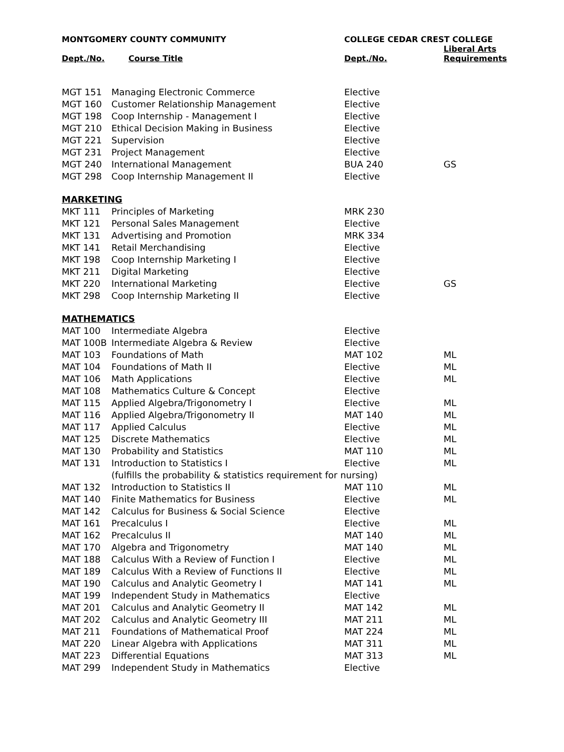| MONTGOMERY COUNTY COMMUNITY | | COLLEGE CEDAR CREST COLLEGE | |
| --- | --- | --- | --- |
| Dept./No. | Course Title | Dept./No. | Liberal Arts Requirements |
| MGT 151 | Managing Electronic Commerce | Elective | |
| MGT 160 | Customer Relationship Management | Elective | |
| MGT 198 | Coop Internship - Management I | Elective | |
| MGT 210 | Ethical Decision Making in Business | Elective | |
| MGT 221 | Supervision | Elective | |
| MGT 231 | Project Management | Elective | |
| MGT 240 | International Management | BUA 240 | GS |
| MGT 298 | Coop Internship Management II | Elective | |
| MARKETING | | | |
| MKT 111 | Principles of Marketing | MRK 230 | |
| MKT 121 | Personal Sales Management | Elective | |
| MKT 131 | Advertising and Promotion | MRK 334 | |
| MKT 141 | Retail Merchandising | Elective | |
| MKT 198 | Coop Internship Marketing I | Elective | |
| MKT 211 | Digital Marketing | Elective | |
| MKT 220 | International Marketing | Elective | GS |
| MKT 298 | Coop Internship Marketing II | Elective | |
| MATHEMATICS | | | |
| MAT 100 | Intermediate Algebra | Elective | |
| MAT 100B | Intermediate Algebra & Review | Elective | |
| MAT 103 | Foundations of Math | MAT 102 | ML |
| MAT 104 | Foundations of Math II | Elective | ML |
| MAT 106 | Math Applications | Elective | ML |
| MAT 108 | Mathematics Culture & Concept | Elective | |
| MAT 115 | Applied Algebra/Trigonometry I | Elective | ML |
| MAT 116 | Applied Algebra/Trigonometry II | MAT 140 | ML |
| MAT 117 | Applied Calculus | Elective | ML |
| MAT 125 | Discrete Mathematics | Elective | ML |
| MAT 130 | Probability and Statistics | MAT 110 | ML |
| MAT 131 | Introduction to Statistics I | Elective | ML |
| | (fulfills the probability & statistics requirement for nursing) | | |
| MAT 132 | Introduction to Statistics II | MAT 110 | ML |
| MAT 140 | Finite Mathematics for Business | Elective | ML |
| MAT 142 | Calculus for Business & Social Science | Elective | |
| MAT 161 | Precalculus I | Elective | ML |
| MAT 162 | Precalculus II | MAT 140 | ML |
| MAT 170 | Algebra and Trigonometry | MAT 140 | ML |
| MAT 188 | Calculus With a Review of Function I | Elective | ML |
| MAT 189 | Calculus With a Review of Functions II | Elective | ML |
| MAT 190 | Calculus and Analytic Geometry I | MAT 141 | ML |
| MAT 199 | Independent Study in Mathematics | Elective | |
| MAT 201 | Calculus and Analytic Geometry II | MAT 142 | ML |
| MAT 202 | Calculus and Analytic Geometry III | MAT 211 | ML |
| MAT 211 | Foundations of Mathematical Proof | MAT 224 | ML |
| MAT 220 | Linear Algebra with Applications | MAT 311 | ML |
| MAT 223 | Differential Equations | MAT 313 | ML |
| MAT 299 | Independent Study in Mathematics | Elective | |